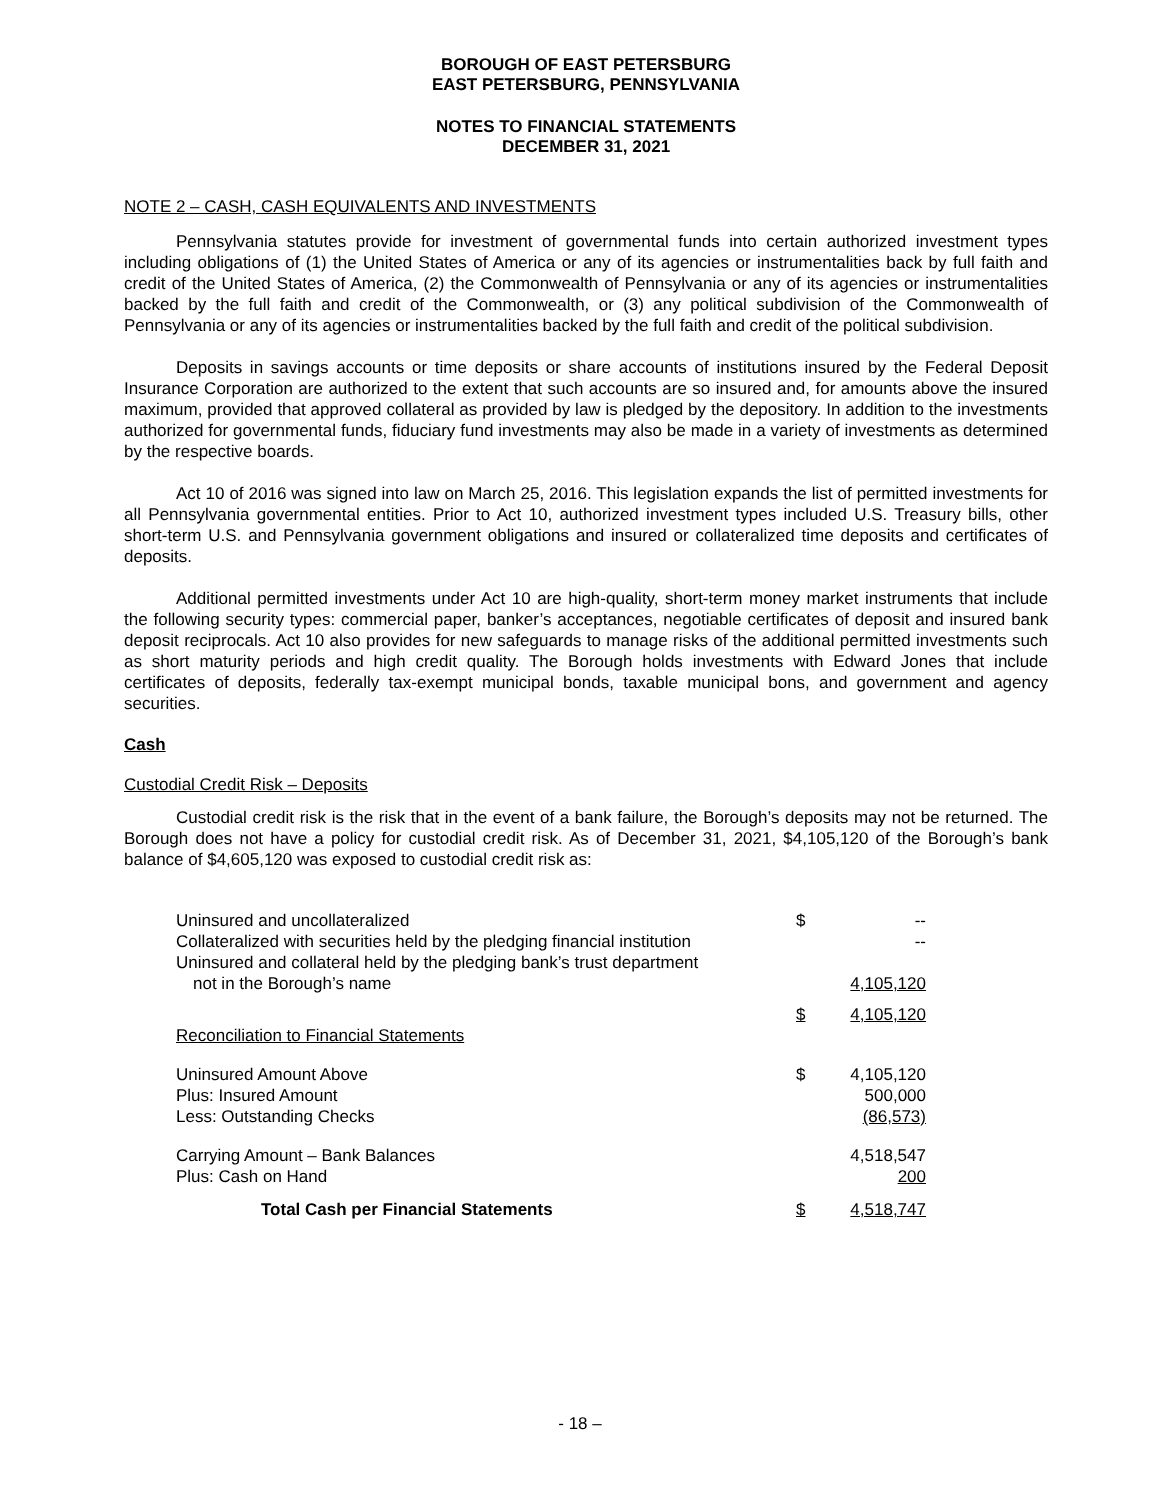BOROUGH OF EAST PETERSBURG
EAST PETERSBURG, PENNSYLVANIA
NOTES TO FINANCIAL STATEMENTS
DECEMBER 31, 2021
NOTE 2 – CASH, CASH EQUIVALENTS AND INVESTMENTS
Pennsylvania statutes provide for investment of governmental funds into certain authorized investment types including obligations of (1) the United States of America or any of its agencies or instrumentalities back by full faith and credit of the United States of America, (2) the Commonwealth of Pennsylvania or any of its agencies or instrumentalities backed by the full faith and credit of the Commonwealth, or (3) any political subdivision of the Commonwealth of Pennsylvania or any of its agencies or instrumentalities backed by the full faith and credit of the political subdivision.
Deposits in savings accounts or time deposits or share accounts of institutions insured by the Federal Deposit Insurance Corporation are authorized to the extent that such accounts are so insured and, for amounts above the insured maximum, provided that approved collateral as provided by law is pledged by the depository. In addition to the investments authorized for governmental funds, fiduciary fund investments may also be made in a variety of investments as determined by the respective boards.
Act 10 of 2016 was signed into law on March 25, 2016. This legislation expands the list of permitted investments for all Pennsylvania governmental entities. Prior to Act 10, authorized investment types included U.S. Treasury bills, other short-term U.S. and Pennsylvania government obligations and insured or collateralized time deposits and certificates of deposits.
Additional permitted investments under Act 10 are high-quality, short-term money market instruments that include the following security types: commercial paper, banker’s acceptances, negotiable certificates of deposit and insured bank deposit reciprocals. Act 10 also provides for new safeguards to manage risks of the additional permitted investments such as short maturity periods and high credit quality. The Borough holds investments with Edward Jones that include certificates of deposits, federally tax-exempt municipal bonds, taxable municipal bons, and government and agency securities.
Cash
Custodial Credit Risk – Deposits
Custodial credit risk is the risk that in the event of a bank failure, the Borough’s deposits may not be returned. The Borough does not have a policy for custodial credit risk. As of December 31, 2021, $4,105,120 of the Borough’s bank balance of $4,605,120 was exposed to custodial credit risk as:
| Uninsured and uncollateralized | $ | -- |
| Collateralized with securities held by the pledging financial institution | | -- |
| Uninsured and collateral held by the pledging bank’s trust department | | |
| not in the Borough’s name | | 4,105,120 |
| | $ | 4,105,120 |
| Reconciliation to Financial Statements | | |
| Uninsured Amount Above | $ | 4,105,120 |
| Plus: Insured Amount | | 500,000 |
| Less: Outstanding Checks | | (86,573) |
| Carrying Amount – Bank Balances | | 4,518,547 |
| Plus: Cash on Hand | | 200 |
| Total Cash per Financial Statements | $ | 4,518,747 |
- 18 –